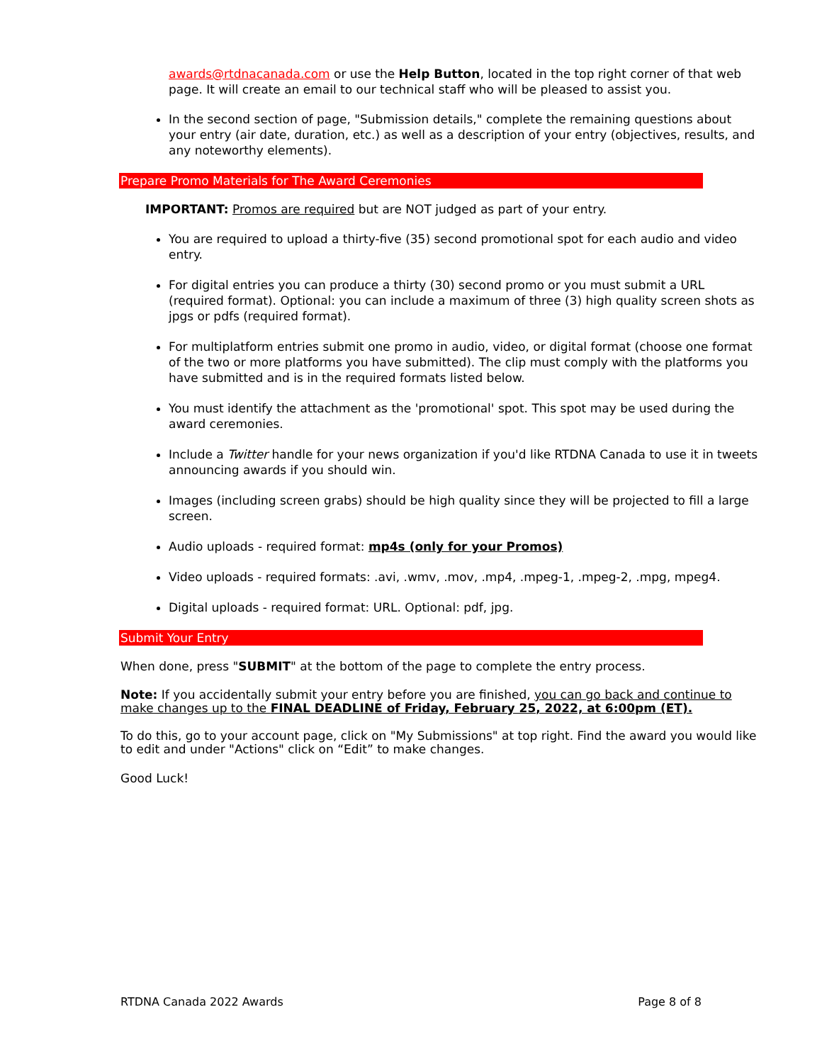awards@rtdnacanada.com or use the Help Button, located in the top right corner of that web page. It will create an email to our technical staff who will be pleased to assist you.
In the second section of page, "Submission details," complete the remaining questions about your entry (air date, duration, etc.) as well as a description of your entry (objectives, results, and any noteworthy elements).
Prepare Promo Materials for The Award Ceremonies
IMPORTANT: Promos are required but are NOT judged as part of your entry.
You are required to upload a thirty-five (35) second promotional spot for each audio and video entry.
For digital entries you can produce a thirty (30) second promo or you must submit a URL (required format). Optional: you can include a maximum of three (3) high quality screen shots as jpgs or pdfs (required format).
For multiplatform entries submit one promo in audio, video, or digital format (choose one format of the two or more platforms you have submitted). The clip must comply with the platforms you have submitted and is in the required formats listed below.
You must identify the attachment as the 'promotional' spot. This spot may be used during the award ceremonies.
Include a Twitter handle for your news organization if you'd like RTDNA Canada to use it in tweets announcing awards if you should win.
Images (including screen grabs) should be high quality since they will be projected to fill a large screen.
Audio uploads - required format: mp4s (only for your Promos)
Video uploads - required formats: .avi, .wmv, .mov, .mp4, .mpeg-1, .mpeg-2, .mpg, mpeg4.
Digital uploads - required format: URL. Optional: pdf, jpg.
Submit Your Entry
When done, press "SUBMIT" at the bottom of the page to complete the entry process.
Note: If you accidentally submit your entry before you are finished, you can go back and continue to make changes up to the FINAL DEADLINE of Friday, February 25, 2022, at 6:00pm (ET).
To do this, go to your account page, click on "My Submissions" at top right. Find the award you would like to edit and under "Actions" click on “Edit” to make changes.
Good Luck!
RTDNA Canada 2022 Awards Page 8 of 8